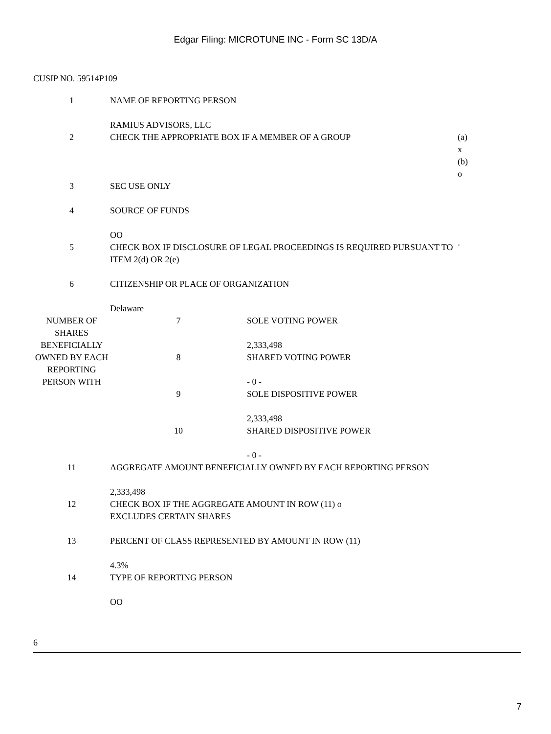Edgar Filing: MICROTUNE INC - Form SC 13D/A
CUSIP NO. 59514P109
| 1 | NAME OF REPORTING PERSON RAMIUS ADVISORS, LLC | |
| 2 | CHECK THE APPROPRIATE BOX IF A MEMBER OF A GROUP | (a) x (b) o |
| 3 | SEC USE ONLY | |
| 4 | SOURCE OF FUNDS OO | |
| 5 | CHECK BOX IF DISCLOSURE OF LEGAL PROCEEDINGS IS REQUIRED PURSUANT TO ITEM 2(d) OR 2(e) | ¨ |
| 6 | CITIZENSHIP OR PLACE OF ORGANIZATION Delaware | |
| NUMBER OF SHARES BENEFICIALLY OWNED BY EACH REPORTING PERSON WITH | 7 | SOLE VOTING POWER 2,333,498 |
| | 8 | SHARED VOTING POWER - 0 - |
| | 9 | SOLE DISPOSITIVE POWER 2,333,498 |
| | 10 | SHARED DISPOSITIVE POWER - 0 - |
| 11 | AGGREGATE AMOUNT BENEFICIALLY OWNED BY EACH REPORTING PERSON 2,333,498 | |
| 12 | CHECK BOX IF THE AGGREGATE AMOUNT IN ROW (11) o EXCLUDES CERTAIN SHARES | |
| 13 | PERCENT OF CLASS REPRESENTED BY AMOUNT IN ROW (11) 4.3% | |
| 14 | TYPE OF REPORTING PERSON OO | |
6
7